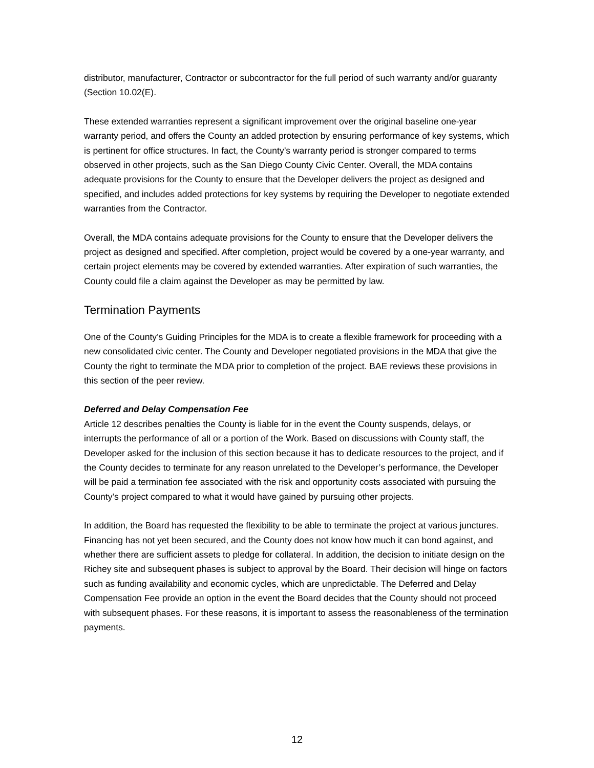distributor, manufacturer, Contractor or subcontractor for the full period of such warranty and/or guaranty (Section 10.02(E).
These extended warranties represent a significant improvement over the original baseline one-year warranty period, and offers the County an added protection by ensuring performance of key systems, which is pertinent for office structures. In fact, the County’s warranty period is stronger compared to terms observed in other projects, such as the San Diego County Civic Center. Overall, the MDA contains adequate provisions for the County to ensure that the Developer delivers the project as designed and specified, and includes added protections for key systems by requiring the Developer to negotiate extended warranties from the Contractor.
Overall, the MDA contains adequate provisions for the County to ensure that the Developer delivers the project as designed and specified. After completion, project would be covered by a one-year warranty, and certain project elements may be covered by extended warranties. After expiration of such warranties, the County could file a claim against the Developer as may be permitted by law.
Termination Payments
One of the County’s Guiding Principles for the MDA is to create a flexible framework for proceeding with a new consolidated civic center. The County and Developer negotiated provisions in the MDA that give the County the right to terminate the MDA prior to completion of the project. BAE reviews these provisions in this section of the peer review.
Deferred and Delay Compensation Fee
Article 12 describes penalties the County is liable for in the event the County suspends, delays, or interrupts the performance of all or a portion of the Work. Based on discussions with County staff, the Developer asked for the inclusion of this section because it has to dedicate resources to the project, and if the County decides to terminate for any reason unrelated to the Developer’s performance, the Developer will be paid a termination fee associated with the risk and opportunity costs associated with pursuing the County’s project compared to what it would have gained by pursuing other projects.
In addition, the Board has requested the flexibility to be able to terminate the project at various junctures. Financing has not yet been secured, and the County does not know how much it can bond against, and whether there are sufficient assets to pledge for collateral. In addition, the decision to initiate design on the Richey site and subsequent phases is subject to approval by the Board. Their decision will hinge on factors such as funding availability and economic cycles, which are unpredictable. The Deferred and Delay Compensation Fee provide an option in the event the Board decides that the County should not proceed with subsequent phases. For these reasons, it is important to assess the reasonableness of the termination payments.
12